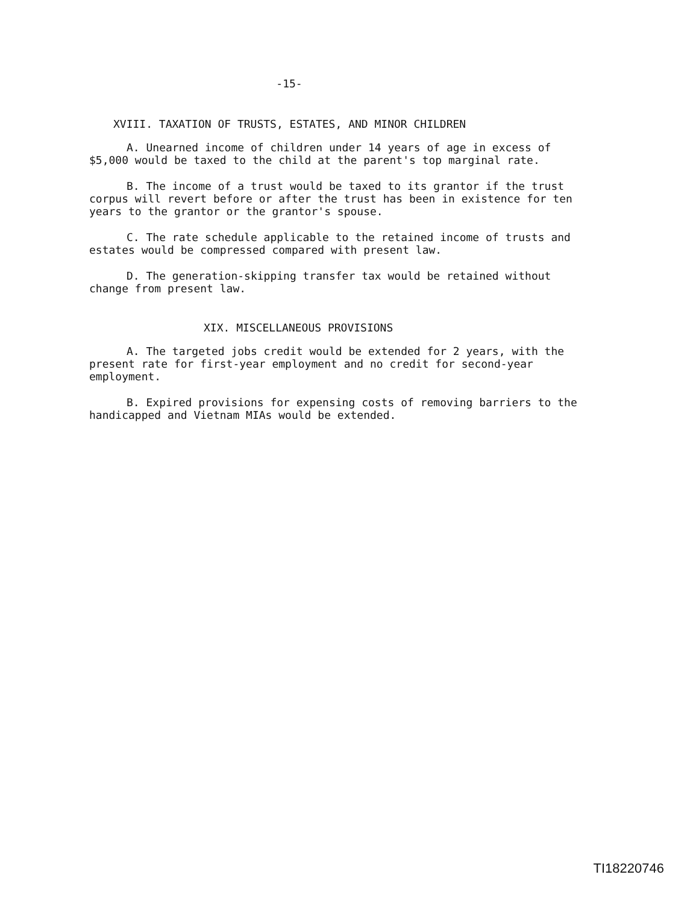-15-
XVIII. TAXATION OF TRUSTS, ESTATES, AND MINOR CHILDREN
A. Unearned income of children under 14 years of age in excess of $5,000 would be taxed to the child at the parent's top marginal rate.
B. The income of a trust would be taxed to its grantor if the trust corpus will revert before or after the trust has been in existence for ten years to the grantor or the grantor's spouse.
C. The rate schedule applicable to the retained income of trusts and estates would be compressed compared with present law.
D. The generation-skipping transfer tax would be retained without change from present law.
XIX. MISCELLANEOUS PROVISIONS
A. The targeted jobs credit would be extended for 2 years, with the present rate for first-year employment and no credit for second-year employment.
B. Expired provisions for expensing costs of removing barriers to the handicapped and Vietnam MIAs would be extended.
TI18220746